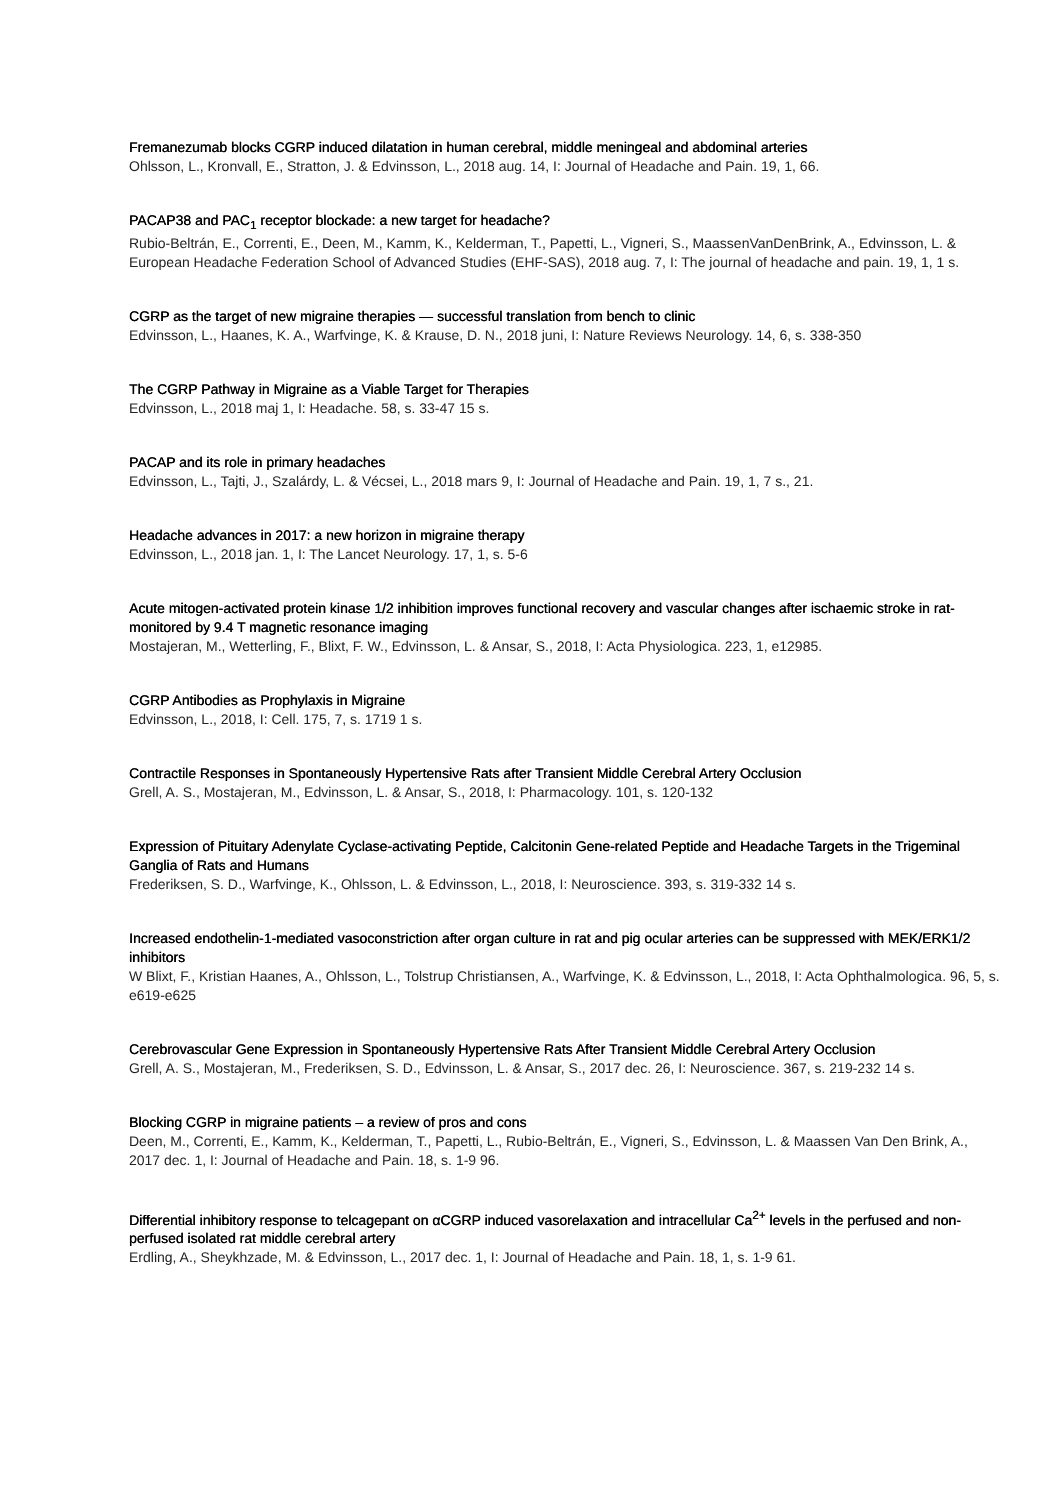Fremanezumab blocks CGRP induced dilatation in human cerebral, middle meningeal and abdominal arteries
Ohlsson, L., Kronvall, E., Stratton, J. & Edvinsson, L., 2018 aug. 14, I: Journal of Headache and Pain. 19, 1, 66.
PACAP38 and PAC<sub>1</sub> receptor blockade: a new target for headache?
Rubio-Beltrán, E., Correnti, E., Deen, M., Kamm, K., Kelderman, T., Papetti, L., Vigneri, S., MaassenVanDenBrink, A., Edvinsson, L. & European Headache Federation School of Advanced Studies (EHF-SAS), 2018 aug. 7, I: The journal of headache and pain. 19, 1, 1 s.
CGRP as the target of new migraine therapies — successful translation from bench to clinic
Edvinsson, L., Haanes, K. A., Warfvinge, K. & Krause, D. N., 2018 juni, I: Nature Reviews Neurology. 14, 6, s. 338-350
The CGRP Pathway in Migraine as a Viable Target for Therapies
Edvinsson, L., 2018 maj 1, I: Headache. 58, s. 33-47 15 s.
PACAP and its role in primary headaches
Edvinsson, L., Tajti, J., Szalárdy, L. & Vécsei, L., 2018 mars 9, I: Journal of Headache and Pain. 19, 1, 7 s., 21.
Headache advances in 2017: a new horizon in migraine therapy
Edvinsson, L., 2018 jan. 1, I: The Lancet Neurology. 17, 1, s. 5-6
Acute mitogen-activated protein kinase 1/2 inhibition improves functional recovery and vascular changes after ischaemic stroke in rat-monitored by 9.4 T magnetic resonance imaging
Mostajeran, M., Wetterling, F., Blixt, F. W., Edvinsson, L. & Ansar, S., 2018, I: Acta Physiologica. 223, 1, e12985.
CGRP Antibodies as Prophylaxis in Migraine
Edvinsson, L., 2018, I: Cell. 175, 7, s. 1719 1 s.
Contractile Responses in Spontaneously Hypertensive Rats after Transient Middle Cerebral Artery Occlusion
Grell, A. S., Mostajeran, M., Edvinsson, L. & Ansar, S., 2018, I: Pharmacology. 101, s. 120-132
Expression of Pituitary Adenylate Cyclase-activating Peptide, Calcitonin Gene-related Peptide and Headache Targets in the Trigeminal Ganglia of Rats and Humans
Frederiksen, S. D., Warfvinge, K., Ohlsson, L. & Edvinsson, L., 2018, I: Neuroscience. 393, s. 319-332 14 s.
Increased endothelin-1-mediated vasoconstriction after organ culture in rat and pig ocular arteries can be suppressed with MEK/ERK1/2 inhibitors
W Blixt, F., Kristian Haanes, A., Ohlsson, L., Tolstrup Christiansen, A., Warfvinge, K. & Edvinsson, L., 2018, I: Acta Ophthalmologica. 96, 5, s. e619-e625
Cerebrovascular Gene Expression in Spontaneously Hypertensive Rats After Transient Middle Cerebral Artery Occlusion
Grell, A. S., Mostajeran, M., Frederiksen, S. D., Edvinsson, L. & Ansar, S., 2017 dec. 26, I: Neuroscience. 367, s. 219-232 14 s.
Blocking CGRP in migraine patients – a review of pros and cons
Deen, M., Correnti, E., Kamm, K., Kelderman, T., Papetti, L., Rubio-Beltrán, E., Vigneri, S., Edvinsson, L. & Maassen Van Den Brink, A., 2017 dec. 1, I: Journal of Headache and Pain. 18, s. 1-9 96.
Differential inhibitory response to telcagepant on αCGRP induced vasorelaxation and intracellular Ca<sup>2+</sup> levels in the perfused and non-perfused isolated rat middle cerebral artery
Erdling, A., Sheykhzade, M. & Edvinsson, L., 2017 dec. 1, I: Journal of Headache and Pain. 18, 1, s. 1-9 61.